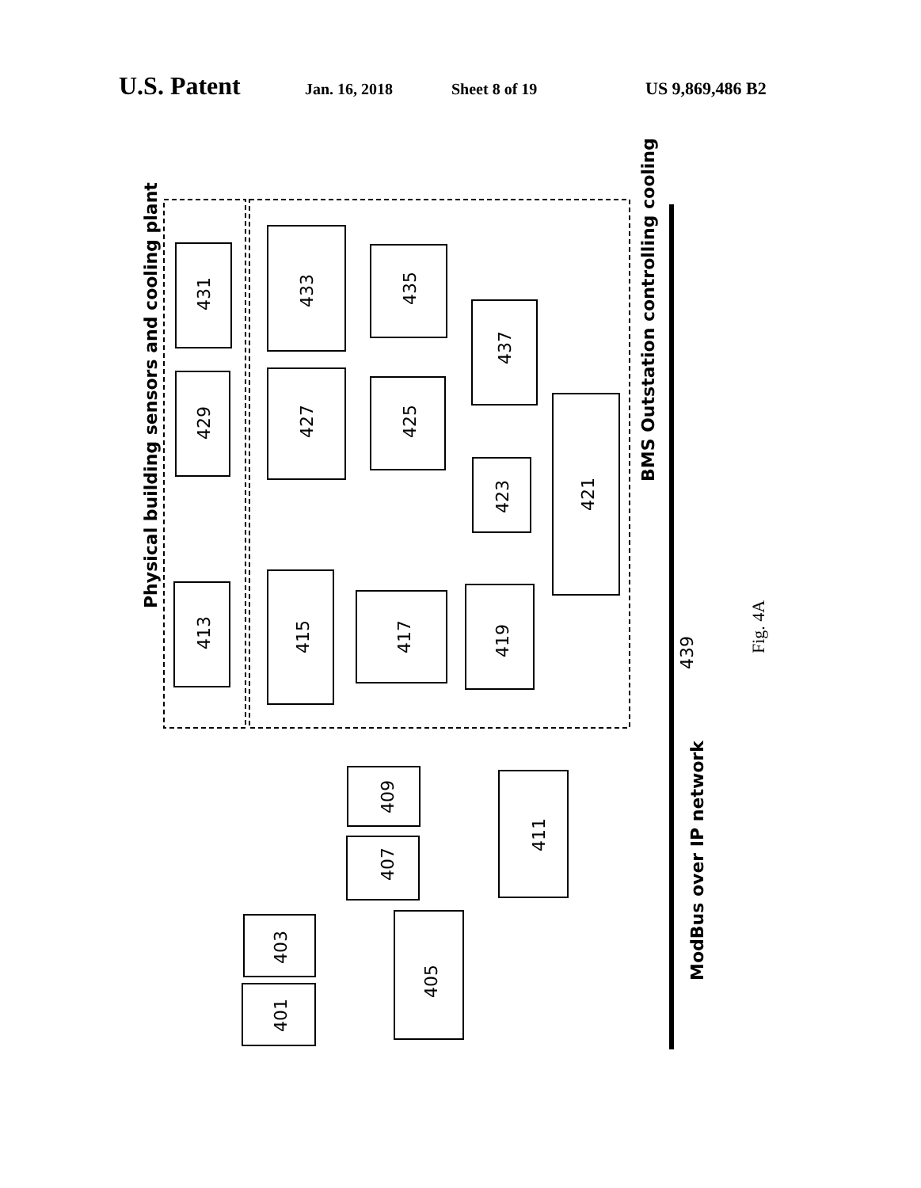U.S. Patent Jan. 16, 2018 Sheet 8 of 19 US 9,869,486 B2
Physical building sensors and cooling plant
BMS Outstation controlling cooling
ModBus over IP network
431
429
413
433
435
427
425
437
421
423
415
417
419
439
409
407
411
403
401
405
Fig. 4A